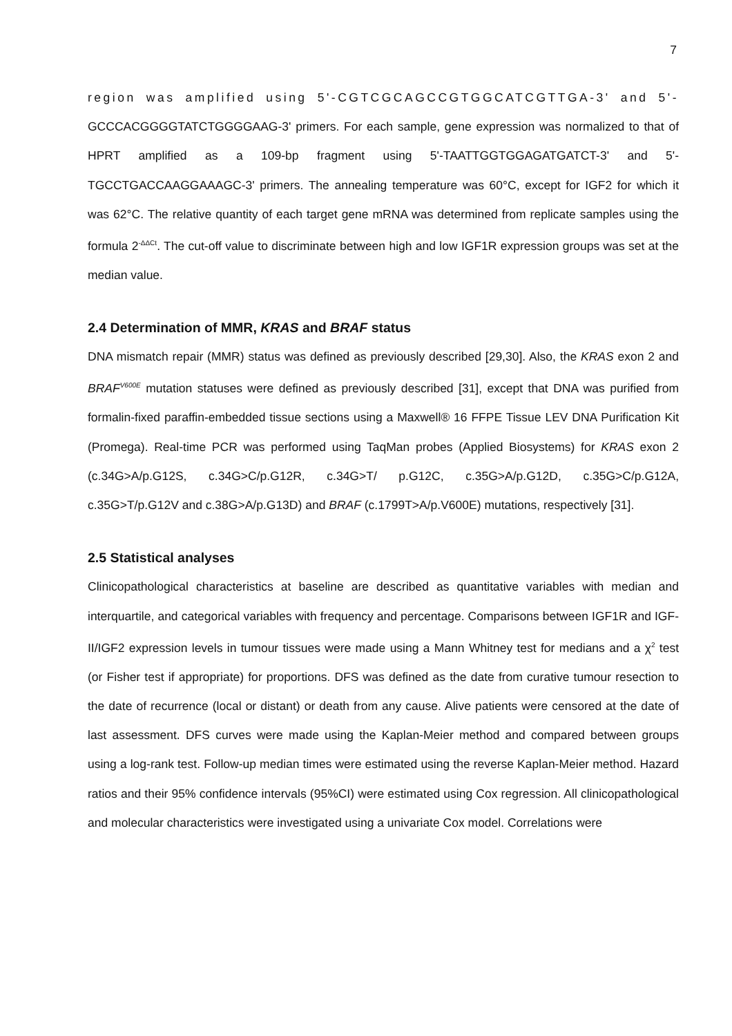7
region was amplified using 5'-CGTCGCAGCCGTGGCATCGTTGA-3' and 5'- GCCCACGGGGTATCTGGGGAAG-3' primers. For each sample, gene expression was normalized to that of HPRT amplified as a 109-bp fragment using 5'-TAATTGGTGGAGATGATCT-3' and 5'-TGCCTGACCAAGGAAAGC-3' primers. The annealing temperature was 60°C, except for IGF2 for which it was 62°C. The relative quantity of each target gene mRNA was determined from replicate samples using the formula 2<sup>-ΔΔCt</sup>. The cut-off value to discriminate between high and low IGF1R expression groups was set at the median value.
2.4 Determination of MMR, KRAS and BRAF status
DNA mismatch repair (MMR) status was defined as previously described [29,30]. Also, the KRAS exon 2 and BRAF<sup>V600E</sup> mutation statuses were defined as previously described [31], except that DNA was purified from formalin-fixed paraffin-embedded tissue sections using a Maxwell® 16 FFPE Tissue LEV DNA Purification Kit (Promega). Real-time PCR was performed using TaqMan probes (Applied Biosystems) for KRAS exon 2 (c.34G>A/p.G12S, c.34G>C/p.G12R, c.34G>T/ p.G12C, c.35G>A/p.G12D, c.35G>C/p.G12A, c.35G>T/p.G12V and c.38G>A/p.G13D) and BRAF (c.1799T>A/p.V600E) mutations, respectively [31].
2.5 Statistical analyses
Clinicopathological characteristics at baseline are described as quantitative variables with median and interquartile, and categorical variables with frequency and percentage. Comparisons between IGF1R and IGF-II/IGF2 expression levels in tumour tissues were made using a Mann Whitney test for medians and a χ<sup>2</sup> test (or Fisher test if appropriate) for proportions. DFS was defined as the date from curative tumour resection to the date of recurrence (local or distant) or death from any cause. Alive patients were censored at the date of last assessment. DFS curves were made using the Kaplan-Meier method and compared between groups using a log-rank test. Follow-up median times were estimated using the reverse Kaplan-Meier method. Hazard ratios and their 95% confidence intervals (95%CI) were estimated using Cox regression. All clinicopathological and molecular characteristics were investigated using a univariate Cox model. Correlations were